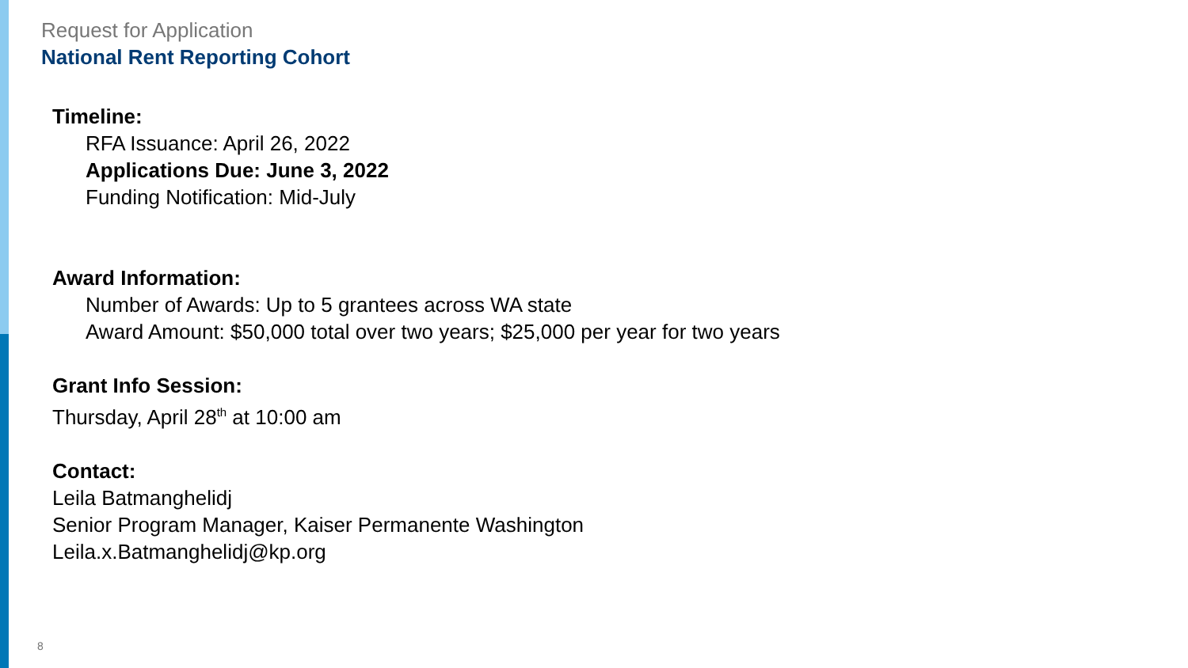Request for Application
National Rent Reporting Cohort
Timeline:
RFA Issuance: April 26, 2022
Applications Due: June 3, 2022
Funding Notification: Mid-July
Award Information:
Number of Awards: Up to 5 grantees across WA state
Award Amount: $50,000 total over two years; $25,000 per year for two years
Grant Info Session:
Thursday, April 28<sup>th</sup> at 10:00 am
Contact:
Leila Batmanghelidj
Senior Program Manager, Kaiser Permanente Washington
Leila.x.Batmanghelidj@kp.org
8